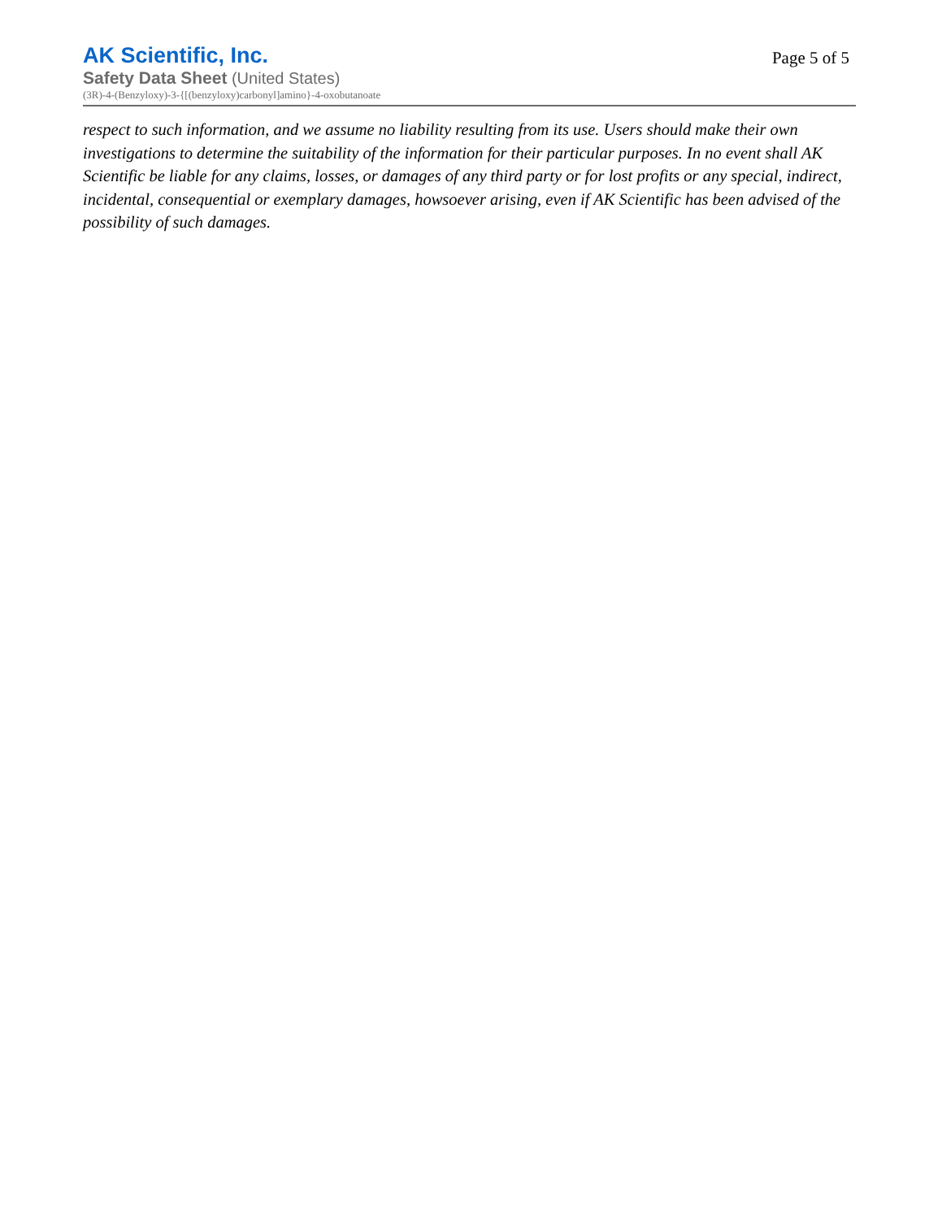AK Scientific, Inc.
Safety Data Sheet (United States)
(3R)-4-(Benzyloxy)-3-{[(benzyloxy)carbonyl]amino}-4-oxobutanoate
Page 5 of 5
respect to such information, and we assume no liability resulting from its use. Users should make their own investigations to determine the suitability of the information for their particular purposes. In no event shall AK Scientific be liable for any claims, losses, or damages of any third party or for lost profits or any special, indirect, incidental, consequential or exemplary damages, howsoever arising, even if AK Scientific has been advised of the possibility of such damages.